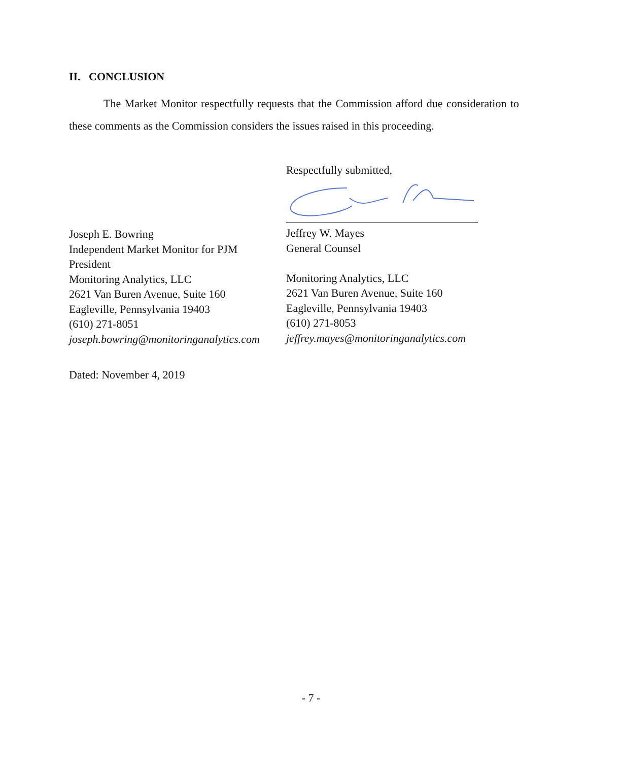II. CONCLUSION
The Market Monitor respectfully requests that the Commission afford due consideration to these comments as the Commission considers the issues raised in this proceeding.
Respectfully submitted,
Joseph E. Bowring
Independent Market Monitor for PJM
President
Monitoring Analytics, LLC
2621 Van Buren Avenue, Suite 160
Eagleville, Pennsylvania 19403
(610) 271-8051
joseph.bowring@monitoringanalytics.com
Jeffrey W. Mayes
General Counsel
Monitoring Analytics, LLC
2621 Van Buren Avenue, Suite 160
Eagleville, Pennsylvania 19403
(610) 271-8053
jeffrey.mayes@monitoringanalytics.com
Dated: November 4, 2019
- 7 -